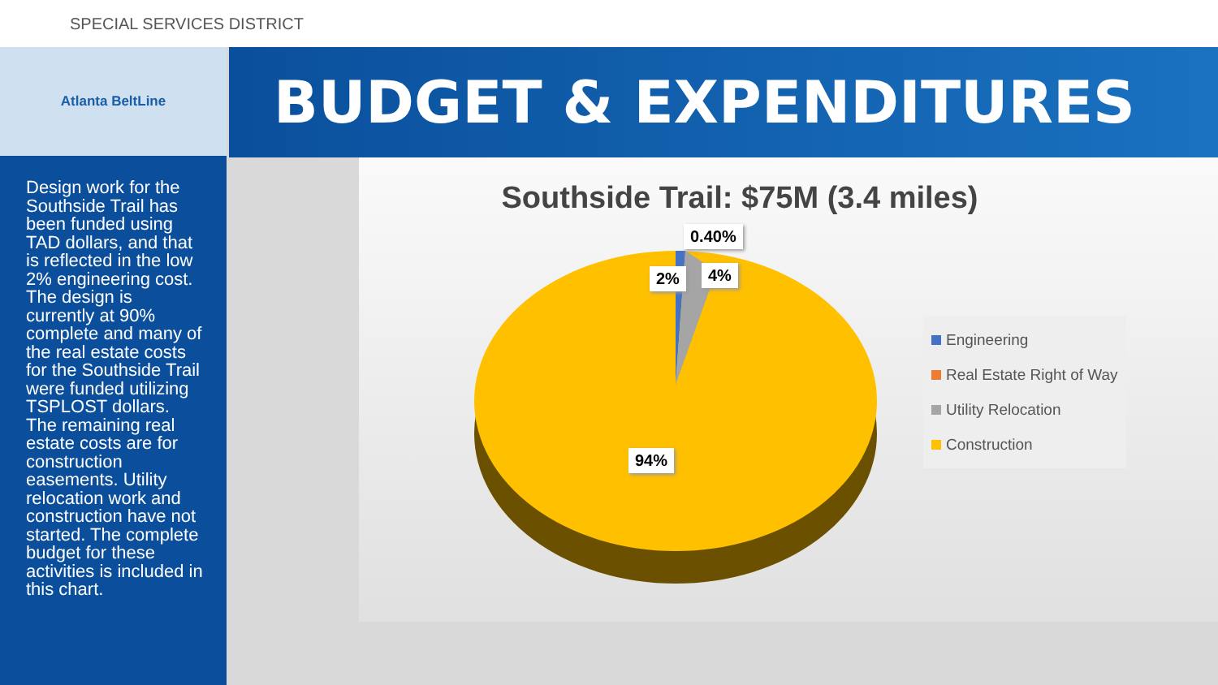SPECIAL SERVICES DISTRICT
Atlanta BeltLine
Design work for the Southside Trail has been funded using TAD dollars, and that is reflected in the low 2% engineering cost. The design is currently at 90% complete and many of the real estate costs for the Southside Trail were funded utilizing TSPLOST dollars. The remaining real estate costs are for construction easements. Utility relocation work and construction have not started. The complete budget for these activities is included in this chart.
BUDGET & EXPENDITURES
Southside Trail: $75M (3.4 miles)
0.40%
2% 4%
94%
Engineering
Real Estate Right of Way
Utility Relocation
Construction